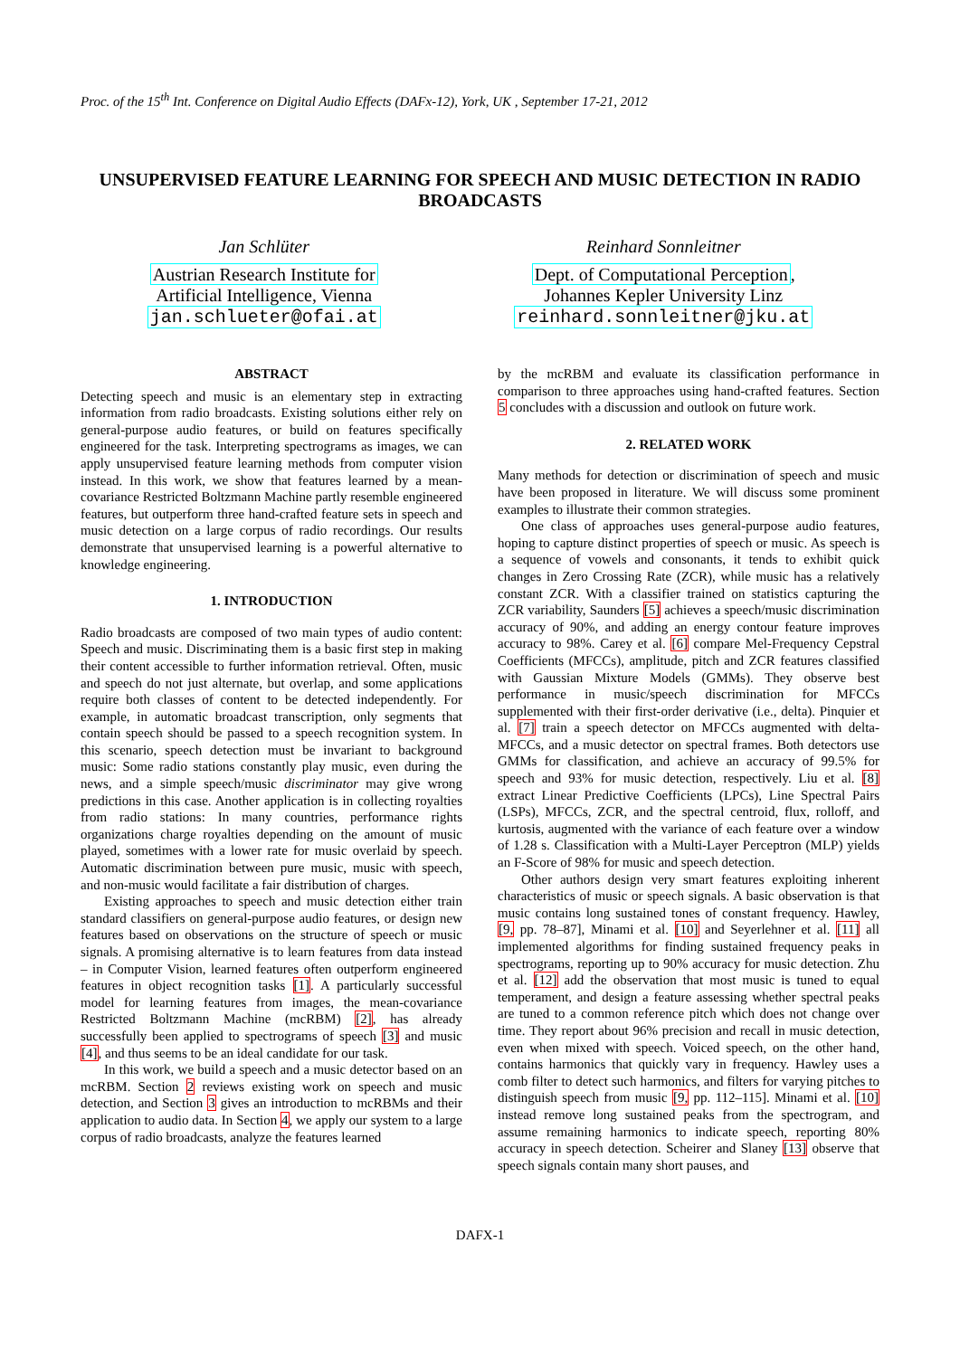Proc. of the 15<sup>th</sup> Int. Conference on Digital Audio Effects (DAFx-12), York, UK , September 17-21, 2012
UNSUPERVISED FEATURE LEARNING FOR SPEECH AND MUSIC DETECTION IN RADIO BROADCASTS
Jan Schlüter
Austrian Research Institute for
Artificial Intelligence, Vienna
jan.schlueter@ofai.at
Reinhard Sonnleitner
Dept. of Computational Perception,
Johannes Kepler University Linz
reinhard.sonnleitner@jku.at
ABSTRACT
Detecting speech and music is an elementary step in extracting information from radio broadcasts. Existing solutions either rely on general-purpose audio features, or build on features specifically engineered for the task. Interpreting spectrograms as images, we can apply unsupervised feature learning methods from computer vision instead. In this work, we show that features learned by a mean-covariance Restricted Boltzmann Machine partly resemble engineered features, but outperform three hand-crafted feature sets in speech and music detection on a large corpus of radio recordings. Our results demonstrate that unsupervised learning is a powerful alternative to knowledge engineering.
1. INTRODUCTION
Radio broadcasts are composed of two main types of audio content: Speech and music. Discriminating them is a basic first step in making their content accessible to further information retrieval. Often, music and speech do not just alternate, but overlap, and some applications require both classes of content to be detected independently. For example, in automatic broadcast transcription, only segments that contain speech should be passed to a speech recognition system. In this scenario, speech detection must be invariant to background music: Some radio stations constantly play music, even during the news, and a simple speech/music discriminator may give wrong predictions in this case. Another application is in collecting royalties from radio stations: In many countries, performance rights organizations charge royalties depending on the amount of music played, sometimes with a lower rate for music overlaid by speech. Automatic discrimination between pure music, music with speech, and non-music would facilitate a fair distribution of charges.
Existing approaches to speech and music detection either train standard classifiers on general-purpose audio features, or design new features based on observations on the structure of speech or music signals. A promising alternative is to learn features from data instead – in Computer Vision, learned features often outperform engineered features in object recognition tasks [1]. A particularly successful model for learning features from images, the mean-covariance Restricted Boltzmann Machine (mcRBM) [2], has already successfully been applied to spectrograms of speech [3] and music [4], and thus seems to be an ideal candidate for our task.
In this work, we build a speech and a music detector based on an mcRBM. Section 2 reviews existing work on speech and music detection, and Section 3 gives an introduction to mcRBMs and their application to audio data. In Section 4, we apply our system to a large corpus of radio broadcasts, analyze the features learned
by the mcRBM and evaluate its classification performance in comparison to three approaches using hand-crafted features. Section 5 concludes with a discussion and outlook on future work.
2. RELATED WORK
Many methods for detection or discrimination of speech and music have been proposed in literature. We will discuss some prominent examples to illustrate their common strategies.
One class of approaches uses general-purpose audio features, hoping to capture distinct properties of speech or music. As speech is a sequence of vowels and consonants, it tends to exhibit quick changes in Zero Crossing Rate (ZCR), while music has a relatively constant ZCR. With a classifier trained on statistics capturing the ZCR variability, Saunders [5] achieves a speech/music discrimination accuracy of 90%, and adding an energy contour feature improves accuracy to 98%. Carey et al. [6] compare Mel-Frequency Cepstral Coefficients (MFCCs), amplitude, pitch and ZCR features classified with Gaussian Mixture Models (GMMs). They observe best performance in music/speech discrimination for MFCCs supplemented with their first-order derivative (i.e., delta). Pinquier et al. [7] train a speech detector on MFCCs augmented with delta-MFCCs, and a music detector on spectral frames. Both detectors use GMMs for classification, and achieve an accuracy of 99.5% for speech and 93% for music detection, respectively. Liu et al. [8] extract Linear Predictive Coefficients (LPCs), Line Spectral Pairs (LSPs), MFCCs, ZCR, and the spectral centroid, flux, rolloff, and kurtosis, augmented with the variance of each feature over a window of 1.28 s. Classification with a Multi-Layer Perceptron (MLP) yields an F-Score of 98% for music and speech detection.
Other authors design very smart features exploiting inherent characteristics of music or speech signals. A basic observation is that music contains long sustained tones of constant frequency. Hawley, [9, pp. 78–87], Minami et al. [10] and Seyerlehner et al. [11] all implemented algorithms for finding sustained frequency peaks in spectrograms, reporting up to 90% accuracy for music detection. Zhu et al. [12] add the observation that most music is tuned to equal temperament, and design a feature assessing whether spectral peaks are tuned to a common reference pitch which does not change over time. They report about 96% precision and recall in music detection, even when mixed with speech. Voiced speech, on the other hand, contains harmonics that quickly vary in frequency. Hawley uses a comb filter to detect such harmonics, and filters for varying pitches to distinguish speech from music [9, pp. 112–115]. Minami et al. [10] instead remove long sustained peaks from the spectrogram, and assume remaining harmonics to indicate speech, reporting 80% accuracy in speech detection. Scheirer and Slaney [13] observe that speech signals contain many short pauses, and
DAFX-1